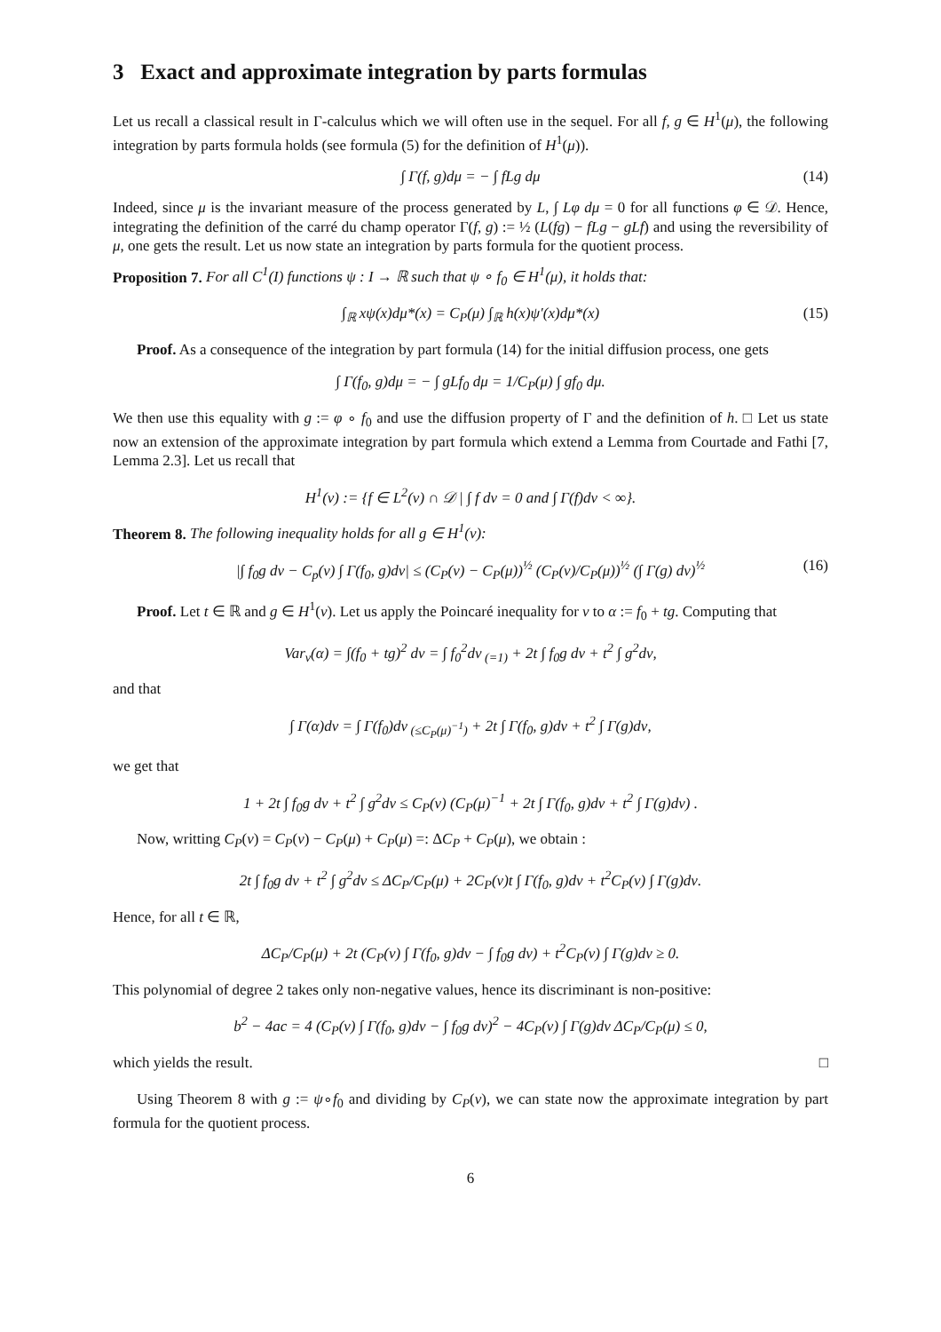3 Exact and approximate integration by parts formulas
Let us recall a classical result in Γ-calculus which we will often use in the sequel. For all f, g ∈ H<sup>1</sup>(μ), the following integration by parts formula holds (see formula (5) for the definition of H<sup>1</sup>(μ)).
∫ Γ(f, g)dμ = − ∫ fLg dμ (14)
Indeed, since μ is the invariant measure of the process generated by L, ∫ Lφ dμ = 0 for all functions φ ∈ 𝒟. Hence, integrating the definition of the carré du champ operator Γ(f, g) := ½ (L(fg) − fLg − gLf) and using the reversibility of μ, one gets the result. Let us now state an integration by parts formula for the quotient process.
Proposition 7. For all C<sup>1</sup>(I) functions ψ : I → ℝ such that ψ ∘ f<sub>0</sub> ∈ H<sup>1</sup>(μ), it holds that:
∫<sub>ℝ</sub> xψ(x)dμ*(x) = C<sub>P</sub>(μ) ∫<sub>ℝ</sub> h(x)ψ′(x)dμ*(x) (15)
Proof. As a consequence of the integration by part formula (14) for the initial diffusion process, one gets
∫ Γ(f<sub>0</sub>, g)dμ = − ∫ gLf<sub>0</sub> dμ = 1/C<sub>P</sub>(μ) ∫ gf<sub>0</sub> dμ.
We then use this equality with g := φ ∘ f<sub>0</sub> and use the diffusion property of Γ and the definition of h. □ Let us state now an extension of the approximate integration by part formula which extend a Lemma from Courtade and Fathi [7, Lemma 2.3]. Let us recall that
H<sup>1</sup>(ν) := {f ∈ L<sup>2</sup>(ν) ∩ 𝒟 | ∫ f dν = 0 and ∫ Γ(f)dν < ∞}.
Theorem 8. The following inequality holds for all g ∈ H<sup>1</sup>(ν):
|∫ f<sub>0</sub>g dν − C<sub>p</sub>(ν) ∫ Γ(f<sub>0</sub>, g)dν| ≤ (C<sub>P</sub>(ν) − C<sub>P</sub>(μ))<sup>½</sup> (C<sub>P</sub>(ν)/C<sub>P</sub>(μ))<sup>½</sup> (∫ Γ(g) dν)<sup>½</sup> (16)
Proof. Let t ∈ ℝ and g ∈ H<sup>1</sup>(ν). Let us apply the Poincaré inequality for ν to α := f<sub>0</sub> + tg. Computing that
Var<sub>ν</sub>(α) = ∫(f<sub>0</sub> + tg)<sup>2</sup> dν = ∫ f<sub>0</sub><sup>2</sup>dν<sub>(=1)</sub> + 2t ∫ f<sub>0</sub>g dν + t<sup>2</sup> ∫ g<sup>2</sup>dν,
and that
∫ Γ(α)dν = ∫ Γ(f<sub>0</sub>)dν<sub>(≤C<sub>P</sub>(μ)<sup>−1</sup>)</sub> + 2t ∫ Γ(f<sub>0</sub>, g)dν + t<sup>2</sup> ∫ Γ(g)dν,
we get that
1 + 2t ∫ f<sub>0</sub>g dν + t<sup>2</sup> ∫ g<sup>2</sup>dν ≤ C<sub>P</sub>(ν) (C<sub>P</sub>(μ)<sup>−1</sup> + 2t ∫ Γ(f<sub>0</sub>, g)dν + t<sup>2</sup> ∫ Γ(g)dν) .
Now, writting C<sub>P</sub>(ν) = C<sub>P</sub>(ν) − C<sub>P</sub>(μ) + C<sub>P</sub>(μ) =: ΔC<sub>P</sub> + C<sub>P</sub>(μ), we obtain :
2t ∫ f<sub>0</sub>g dν + t<sup>2</sup> ∫ g<sup>2</sup>dν ≤ ΔC<sub>P</sub>/C<sub>P</sub>(μ) + 2C<sub>P</sub>(ν)t ∫ Γ(f<sub>0</sub>, g)dν + t<sup>2</sup>C<sub>P</sub>(ν) ∫ Γ(g)dν.
Hence, for all t ∈ ℝ,
ΔC<sub>P</sub>/C<sub>P</sub>(μ) + 2t (C<sub>P</sub>(ν) ∫ Γ(f<sub>0</sub>, g)dν − ∫ f<sub>0</sub>g dν) + t<sup>2</sup>C<sub>P</sub>(ν) ∫ Γ(g)dν ≥ 0.
This polynomial of degree 2 takes only non-negative values, hence its discriminant is non-positive:
b<sup>2</sup> − 4ac = 4 (C<sub>P</sub>(ν) ∫ Γ(f<sub>0</sub>, g)dν − ∫ f<sub>0</sub>g dν)<sup>2</sup> − 4C<sub>P</sub>(ν) ∫ Γ(g)dν ΔC<sub>P</sub>/C<sub>P</sub>(μ) ≤ 0,
which yields the result. □
Using Theorem 8 with g := ψ∘f<sub>0</sub> and dividing by C<sub>P</sub>(ν), we can state now the approximate integration by part formula for the quotient process.
6